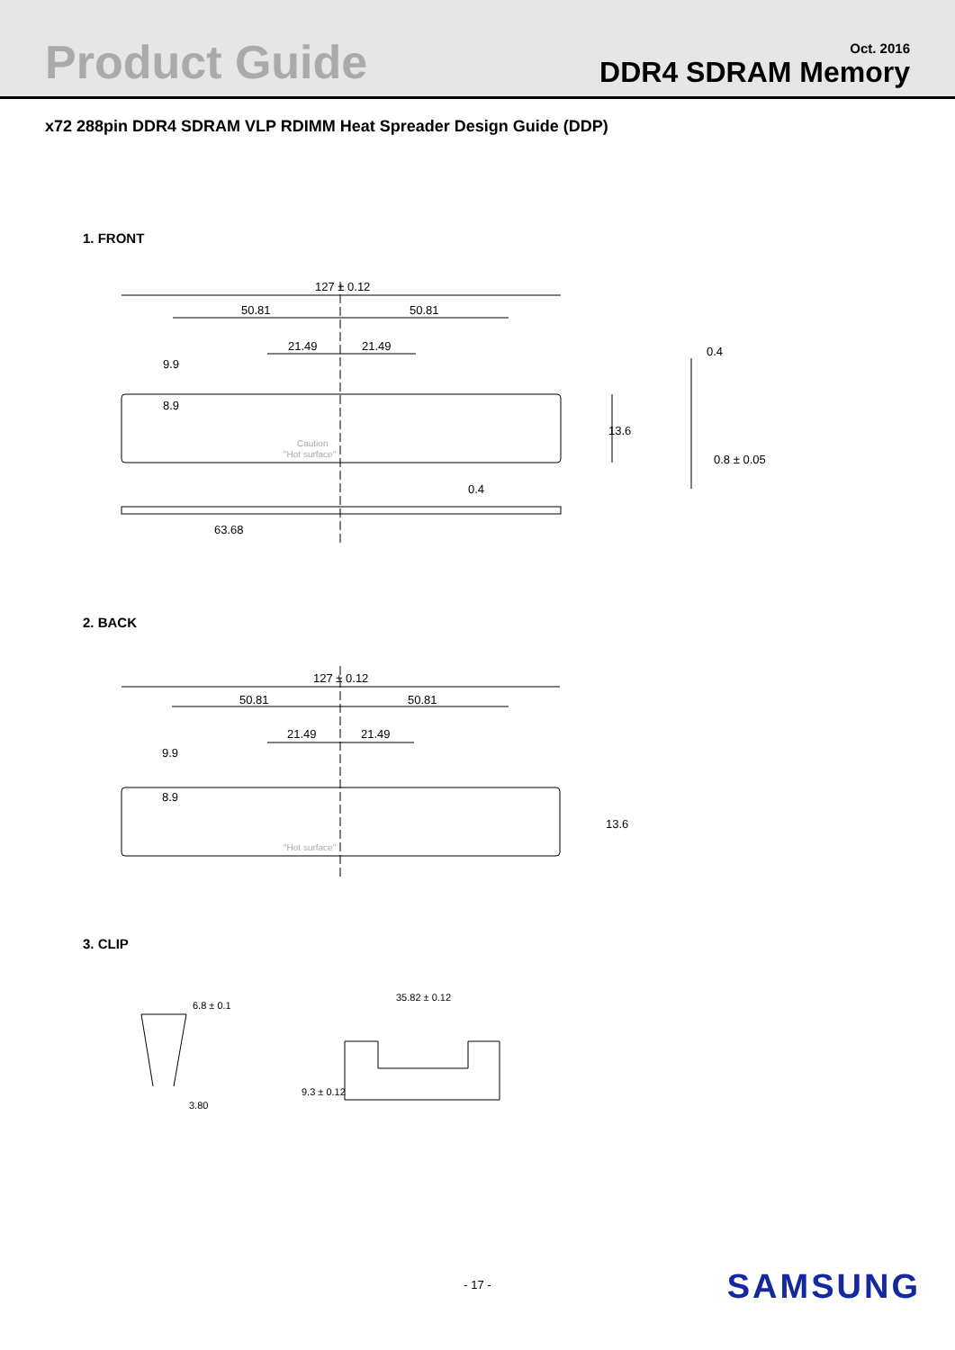Product Guide
Oct. 2016
DDR4 SDRAM Memory
x72 288pin DDR4 SDRAM VLP RDIMM Heat Spreader Design Guide (DDP)
1. FRONT
127 ± 0.12
50.81
50.81
21.49
21.49
9.9
8.9
Caution
"Hot surface"
13.6
0.4
63.68
0.4
0.8 ± 0.05
2. BACK
127 ± 0.12
50.81
50.81
21.49
21.49
9.9
8.9
"Hot surface"
13.6
3. CLIP
6.8 ± 0.1
3.80
35.82 ± 0.12
9.3 ± 0.12
- 17 -
SAMSUNG